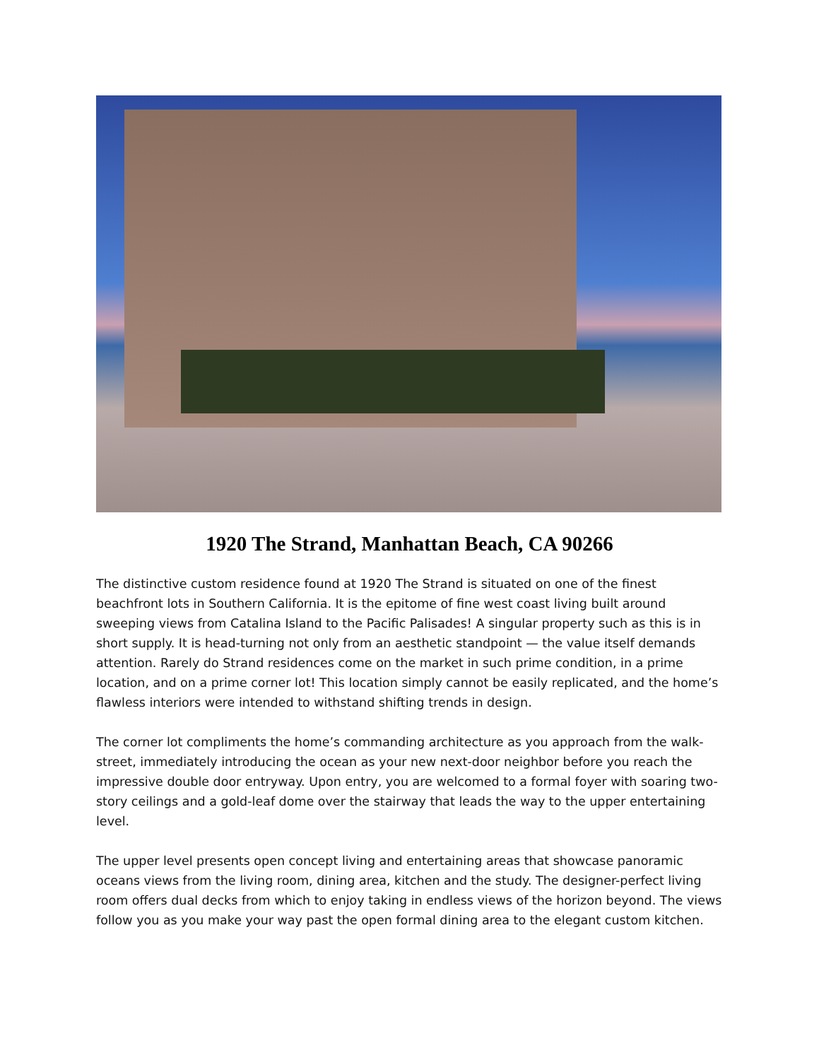1920 The Strand, Manhattan Beach, CA 90266
The distinctive custom residence found at 1920 The Strand is situated on one of the finest beachfront lots in Southern California. It is the epitome of fine west coast living built around sweeping views from Catalina Island to the Pacific Palisades! A singular property such as this is in short supply. It is head-turning not only from an aesthetic standpoint — the value itself demands attention. Rarely do Strand residences come on the market in such prime condition, in a prime location, and on a prime corner lot! This location simply cannot be easily replicated, and the home’s flawless interiors were intended to withstand shifting trends in design.
The corner lot compliments the home’s commanding architecture as you approach from the walk-street, immediately introducing the ocean as your new next-door neighbor before you reach the impressive double door entryway. Upon entry, you are welcomed to a formal foyer with soaring two-story ceilings and a gold-leaf dome over the stairway that leads the way to the upper entertaining level.
The upper level presents open concept living and entertaining areas that showcase panoramic oceans views from the living room, dining area, kitchen and the study. The designer-perfect living room offers dual decks from which to enjoy taking in endless views of the horizon beyond. The views follow you as you make your way past the open formal dining area to the elegant custom kitchen.